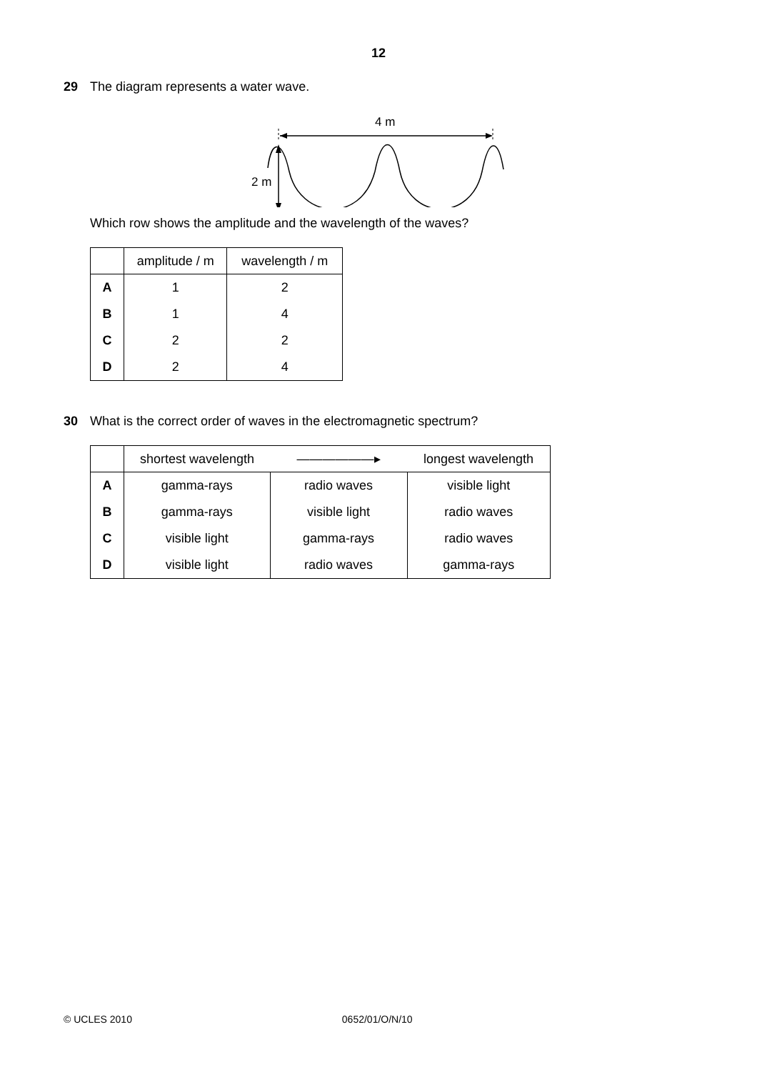12
29 The diagram represents a water wave.
4 m
2 m
Which row shows the amplitude and the wavelength of the waves?
| | amplitude / m | wavelength / m |
| --- | --- | --- |
| A | 1 | 2 |
| B | 1 | 4 |
| C | 2 | 2 |
| D | 2 | 4 |
30 What is the correct order of waves in the electromagnetic spectrum?
| | shortest wavelength | ——————▸ | longest wavelength |
| --- | --- | --- | --- |
| A | gamma-rays | radio waves | visible light |
| B | gamma-rays | visible light | radio waves |
| C | visible light | gamma-rays | radio waves |
| D | visible light | radio waves | gamma-rays |
© UCLES 2010 0652/01/O/N/10